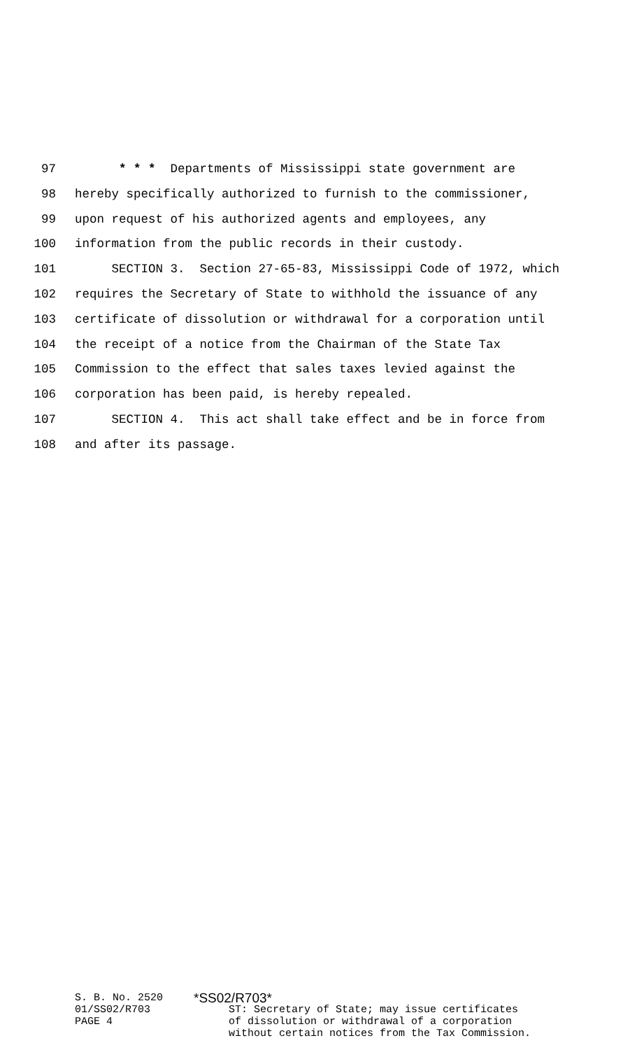97 * * * Departments of Mississippi state government are
98 hereby specifically authorized to furnish to the commissioner,
99 upon request of his authorized agents and employees, any
100 information from the public records in their custody.
101 SECTION 3. Section 27-65-83, Mississippi Code of 1972, which
102 requires the Secretary of State to withhold the issuance of any
103 certificate of dissolution or withdrawal for a corporation until
104 the receipt of a notice from the Chairman of the State Tax
105 Commission to the effect that sales taxes levied against the
106 corporation has been paid, is hereby repealed.
107 SECTION 4. This act shall take effect and be in force from
108 and after its passage.
S. B. No. 2520 01/SS02/R703 PAGE 4
*SS02/R703*
ST: Secretary of State; may issue certificates
of dissolution or withdrawal of a corporation
without certain notices from the Tax Commission.